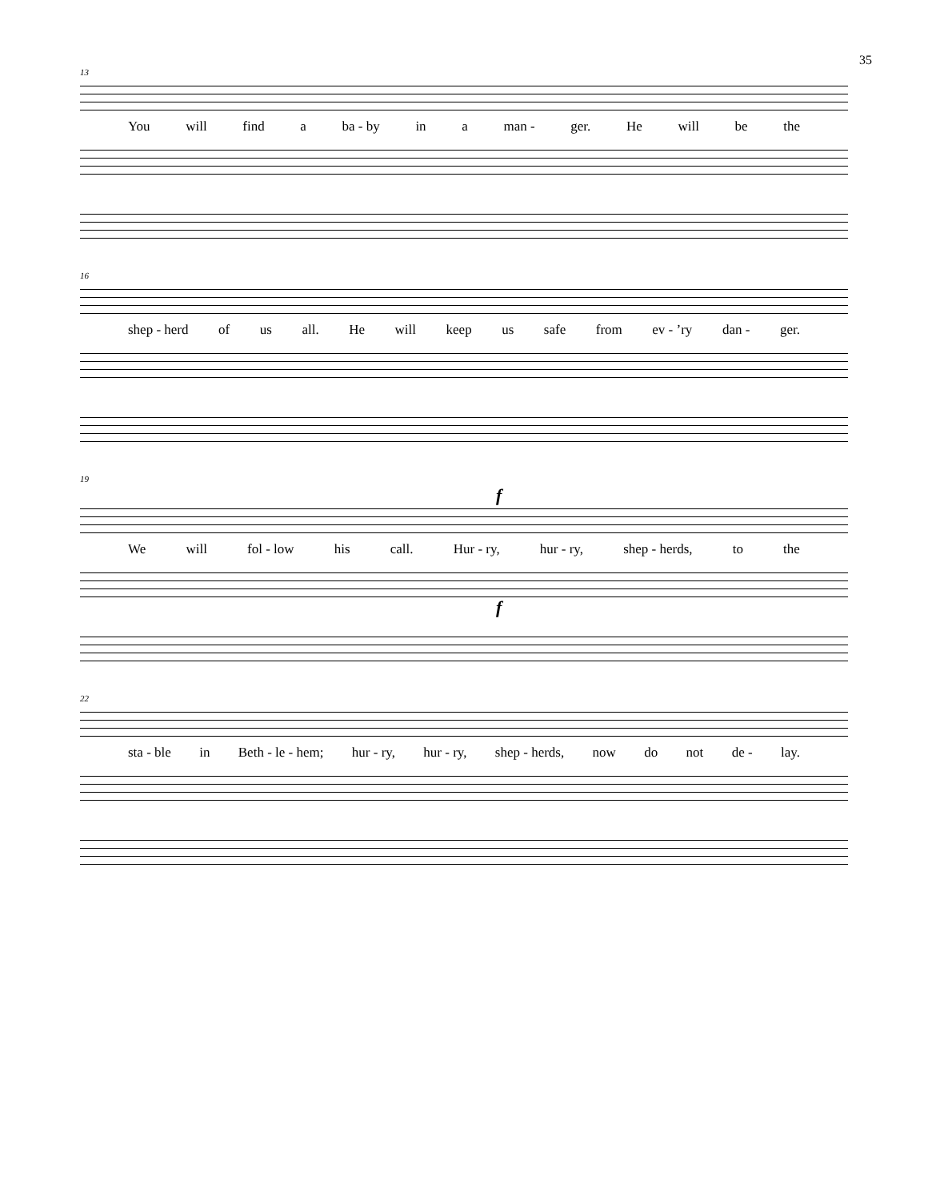35
13
You will find a ba - by in a man - ger. He will be the
16
shep - herd of us all. He will keep us safe from ev - ’ry dan - ger.
19
f
We will fol - low his call. Hur - ry, hur - ry, shep - herds, to the
f
22
sta - ble in Beth - le - hem; hur - ry, hur - ry, shep - herds, now do not de - lay.